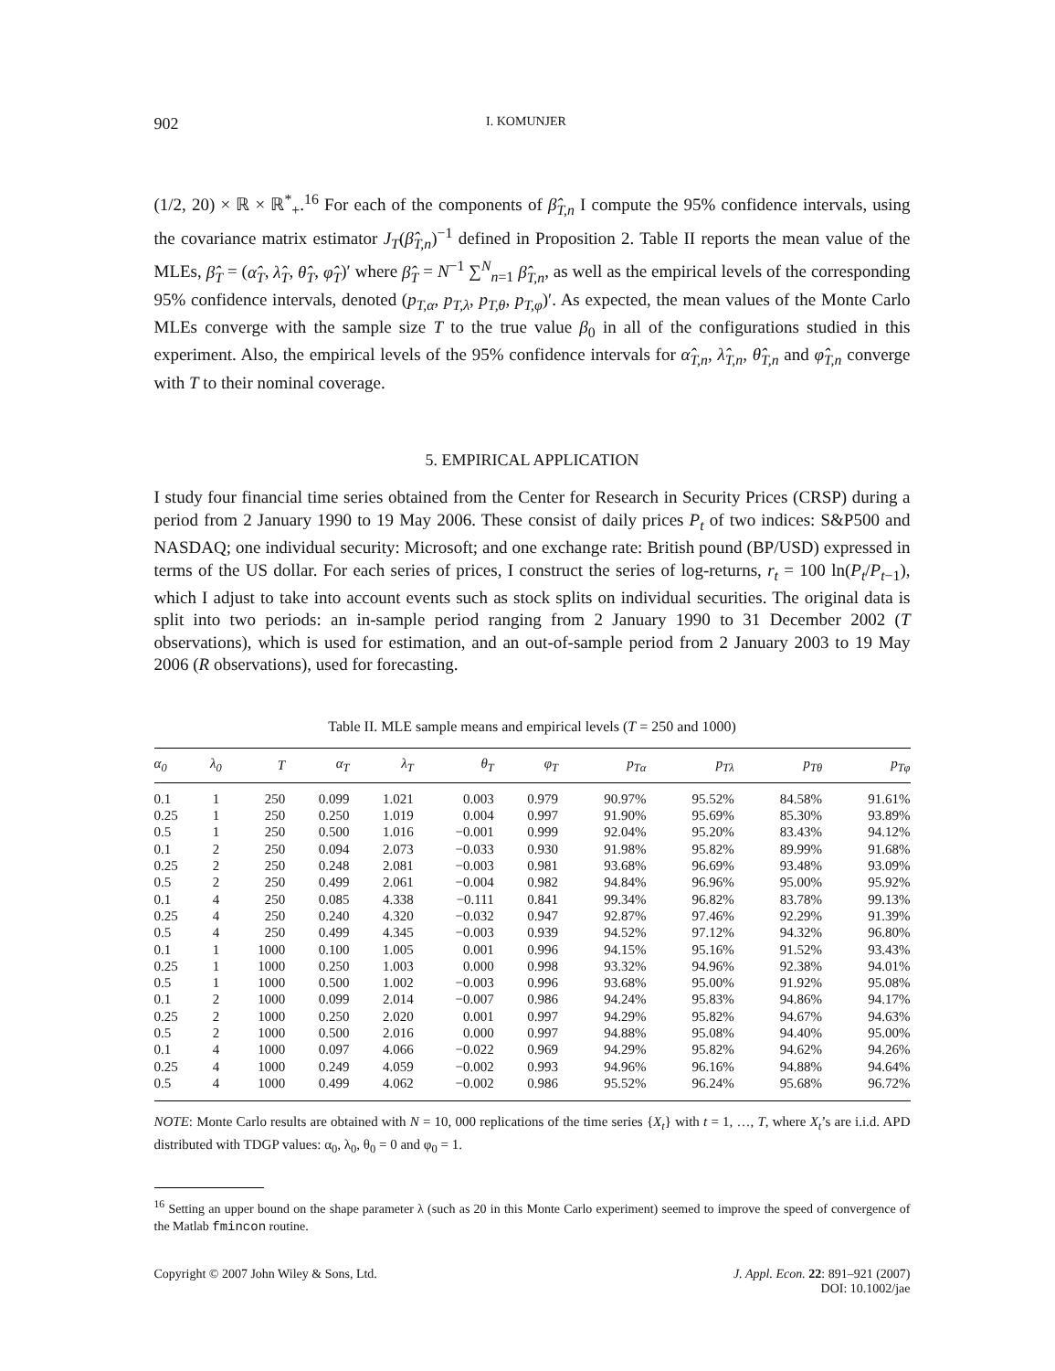902 I. KOMUNJER
(1/2, 20) × ℝ × ℝ<sup>*</sup><sub>+</sub>.<sup>16</sup> For each of the components of β̂<sub>T,n</sub> I compute the 95% confidence intervals, using the covariance matrix estimator J<sub>T</sub>(β̂<sub>T,n</sub>)<sup>−1</sup> defined in Proposition 2. Table II reports the mean value of the MLEs, β̂<sub>T</sub> = (α̂<sub>T</sub>, λ̂<sub>T</sub>, θ̂<sub>T</sub>, φ̂<sub>T</sub>)′ where β̂<sub>T</sub> = N<sup>−1</sup> ∑<sup>N</sup><sub>n=1</sub> β̂<sub>T,n</sub>, as well as the empirical levels of the corresponding 95% confidence intervals, denoted (p<sub>T,α</sub>, p<sub>T,λ</sub>, p<sub>T,θ</sub>, p<sub>T,φ</sub>)′. As expected, the mean values of the Monte Carlo MLEs converge with the sample size T to the true value β<sub>0</sub> in all of the configurations studied in this experiment. Also, the empirical levels of the 95% confidence intervals for α̂<sub>T,n</sub>, λ̂<sub>T,n</sub>, θ̂<sub>T,n</sub> and φ̂<sub>T,n</sub> converge with T to their nominal coverage.
5. EMPIRICAL APPLICATION
I study four financial time series obtained from the Center for Research in Security Prices (CRSP) during a period from 2 January 1990 to 19 May 2006. These consist of daily prices P<sub>t</sub> of two indices: S&P500 and NASDAQ; one individual security: Microsoft; and one exchange rate: British pound (BP/USD) expressed in terms of the US dollar. For each series of prices, I construct the series of log-returns, r<sub>t</sub> = 100 ln(P<sub>t</sub>/P<sub>t</sub><sub>−1</sub>), which I adjust to take into account events such as stock splits on individual securities. The original data is split into two periods: an in-sample period ranging from 2 January 1990 to 31 December 2002 (T observations), which is used for estimation, and an out-of-sample period from 2 January 2003 to 19 May 2006 (R observations), used for forecasting.
Table II. MLE sample means and empirical levels (T = 250 and 1000)
| α<sub>0</sub> | λ<sub>0</sub> | T | α<sub>T</sub> | λ<sub>T</sub> | θ<sub>T</sub> | φ<sub>T</sub> | p<sub>Tα</sub> | p<sub>Tλ</sub> | p<sub>Tθ</sub> | p<sub>Tφ</sub> |
| --- | --- | --- | --- | --- | --- | --- | --- | --- | --- | --- |
| 0.1 | 1 | 250 | 0.099 | 1.021 | 0.003 | 0.979 | 90.97% | 95.52% | 84.58% | 91.61% |
| 0.25 | 1 | 250 | 0.250 | 1.019 | 0.004 | 0.997 | 91.90% | 95.69% | 85.30% | 93.89% |
| 0.5 | 1 | 250 | 0.500 | 1.016 | −0.001 | 0.999 | 92.04% | 95.20% | 83.43% | 94.12% |
| 0.1 | 2 | 250 | 0.094 | 2.073 | −0.033 | 0.930 | 91.98% | 95.82% | 89.99% | 91.68% |
| 0.25 | 2 | 250 | 0.248 | 2.081 | −0.003 | 0.981 | 93.68% | 96.69% | 93.48% | 93.09% |
| 0.5 | 2 | 250 | 0.499 | 2.061 | −0.004 | 0.982 | 94.84% | 96.96% | 95.00% | 95.92% |
| 0.1 | 4 | 250 | 0.085 | 4.338 | −0.111 | 0.841 | 99.34% | 96.82% | 83.78% | 99.13% |
| 0.25 | 4 | 250 | 0.240 | 4.320 | −0.032 | 0.947 | 92.87% | 97.46% | 92.29% | 91.39% |
| 0.5 | 4 | 250 | 0.499 | 4.345 | −0.003 | 0.939 | 94.52% | 97.12% | 94.32% | 96.80% |
| 0.1 | 1 | 1000 | 0.100 | 1.005 | 0.001 | 0.996 | 94.15% | 95.16% | 91.52% | 93.43% |
| 0.25 | 1 | 1000 | 0.250 | 1.003 | 0.000 | 0.998 | 93.32% | 94.96% | 92.38% | 94.01% |
| 0.5 | 1 | 1000 | 0.500 | 1.002 | −0.003 | 0.996 | 93.68% | 95.00% | 91.92% | 95.08% |
| 0.1 | 2 | 1000 | 0.099 | 2.014 | −0.007 | 0.986 | 94.24% | 95.83% | 94.86% | 94.17% |
| 0.25 | 2 | 1000 | 0.250 | 2.020 | 0.001 | 0.997 | 94.29% | 95.82% | 94.67% | 94.63% |
| 0.5 | 2 | 1000 | 0.500 | 2.016 | 0.000 | 0.997 | 94.88% | 95.08% | 94.40% | 95.00% |
| 0.1 | 4 | 1000 | 0.097 | 4.066 | −0.022 | 0.969 | 94.29% | 95.82% | 94.62% | 94.26% |
| 0.25 | 4 | 1000 | 0.249 | 4.059 | −0.002 | 0.993 | 94.96% | 96.16% | 94.88% | 94.64% |
| 0.5 | 4 | 1000 | 0.499 | 4.062 | −0.002 | 0.986 | 95.52% | 96.24% | 95.68% | 96.72% |
NOTE: Monte Carlo results are obtained with N = 10, 000 replications of the time series {X<sub>t</sub>} with t = 1, …, T, where X<sub>t</sub>’s are i.i.d. APD distributed with TDGP values: α<sub>0</sub>, λ<sub>0</sub>, θ<sub>0</sub> = 0 and φ<sub>0</sub> = 1.
<sup>16</sup> Setting an upper bound on the shape parameter λ (such as 20 in this Monte Carlo experiment) seemed to improve the speed of convergence of the Matlab fmincon routine.
Copyright © 2007 John Wiley & Sons, Ltd. J. Appl. Econ. 22: 891–921 (2007)
DOI: 10.1002/jae